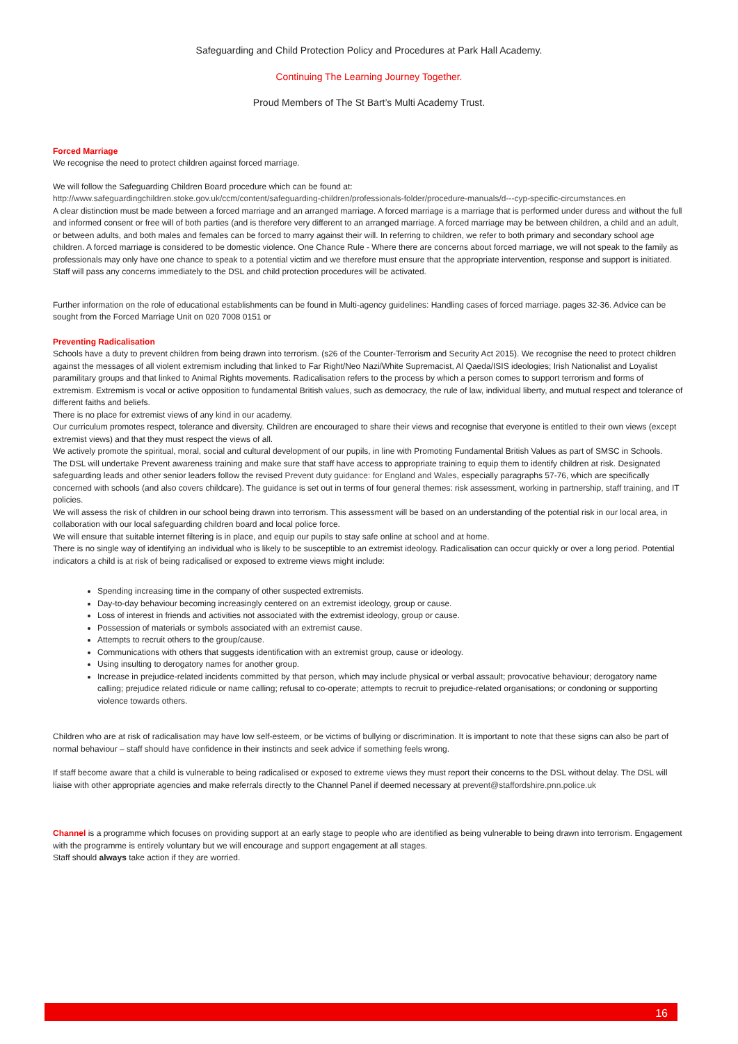Safeguarding and Child Protection Policy and Procedures at Park Hall Academy.
Continuing The Learning Journey Together.
Proud Members of The St Bart’s Multi Academy Trust.
Forced Marriage
We recognise the need to protect children against forced marriage.
We will follow the Safeguarding Children Board procedure which can be found at:
http://www.safeguardingchildren.stoke.gov.uk/ccm/content/safeguarding-children/professionals-folder/procedure-manuals/d---cyp-specific-circumstances.en
A clear distinction must be made between a forced marriage and an arranged marriage. A forced marriage is a marriage that is performed under duress and without the full and informed consent or free will of both parties (and is therefore very different to an arranged marriage. A forced marriage may be between children, a child and an adult, or between adults, and both males and females can be forced to marry against their will. In referring to children, we refer to both primary and secondary school age children. A forced marriage is considered to be domestic violence. One Chance Rule - Where there are concerns about forced marriage, we will not speak to the family as professionals may only have one chance to speak to a potential victim and we therefore must ensure that the appropriate intervention, response and support is initiated. Staff will pass any concerns immediately to the DSL and child protection procedures will be activated.
Further information on the role of educational establishments can be found in Multi-agency guidelines: Handling cases of forced marriage. pages 32-36. Advice can be sought from the Forced Marriage Unit on 020 7008 0151 or
Preventing Radicalisation
Schools have a duty to prevent children from being drawn into terrorism. (s26 of the Counter-Terrorism and Security Act 2015). We recognise the need to protect children against the messages of all violent extremism including that linked to Far Right/Neo Nazi/White Supremacist, Al Qaeda/ISIS ideologies; Irish Nationalist and Loyalist paramilitary groups and that linked to Animal Rights movements. Radicalisation refers to the process by which a person comes to support terrorism and forms of extremism. Extremism is vocal or active opposition to fundamental British values, such as democracy, the rule of law, individual liberty, and mutual respect and tolerance of different faiths and beliefs.
There is no place for extremist views of any kind in our academy.
Our curriculum promotes respect, tolerance and diversity. Children are encouraged to share their views and recognise that everyone is entitled to their own views (except extremist views) and that they must respect the views of all.
We actively promote the spiritual, moral, social and cultural development of our pupils, in line with Promoting Fundamental British Values as part of SMSC in Schools.
The DSL will undertake Prevent awareness training and make sure that staff have access to appropriate training to equip them to identify children at risk. Designated safeguarding leads and other senior leaders follow the revised Prevent duty guidance: for England and Wales, especially paragraphs 57-76, which are specifically concerned with schools (and also covers childcare). The guidance is set out in terms of four general themes: risk assessment, working in partnership, staff training, and IT policies.
We will assess the risk of children in our school being drawn into terrorism. This assessment will be based on an understanding of the potential risk in our local area, in collaboration with our local safeguarding children board and local police force.
We will ensure that suitable internet filtering is in place, and equip our pupils to stay safe online at school and at home.
There is no single way of identifying an individual who is likely to be susceptible to an extremist ideology. Radicalisation can occur quickly or over a long period. Potential indicators a child is at risk of being radicalised or exposed to extreme views might include:
Spending increasing time in the company of other suspected extremists.
Day-to-day behaviour becoming increasingly centered on an extremist ideology, group or cause.
Loss of interest in friends and activities not associated with the extremist ideology, group or cause.
Possession of materials or symbols associated with an extremist cause.
Attempts to recruit others to the group/cause.
Communications with others that suggests identification with an extremist group, cause or ideology.
Using insulting to derogatory names for another group.
Increase in prejudice-related incidents committed by that person, which may include physical or verbal assault; provocative behaviour; derogatory name calling; prejudice related ridicule or name calling; refusal to co-operate; attempts to recruit to prejudice-related organisations; or condoning or supporting violence towards others.
Children who are at risk of radicalisation may have low self-esteem, or be victims of bullying or discrimination. It is important to note that these signs can also be part of normal behaviour – staff should have confidence in their instincts and seek advice if something feels wrong.
If staff become aware that a child is vulnerable to being radicalised or exposed to extreme views they must report their concerns to the DSL without delay. The DSL will liaise with other appropriate agencies and make referrals directly to the Channel Panel if deemed necessary at prevent@staffordshire.pnn.police.uk
Channel is a programme which focuses on providing support at an early stage to people who are identified as being vulnerable to being drawn into terrorism. Engagement with the programme is entirely voluntary but we will encourage and support engagement at all stages.
Staff should always take action if they are worried.
16